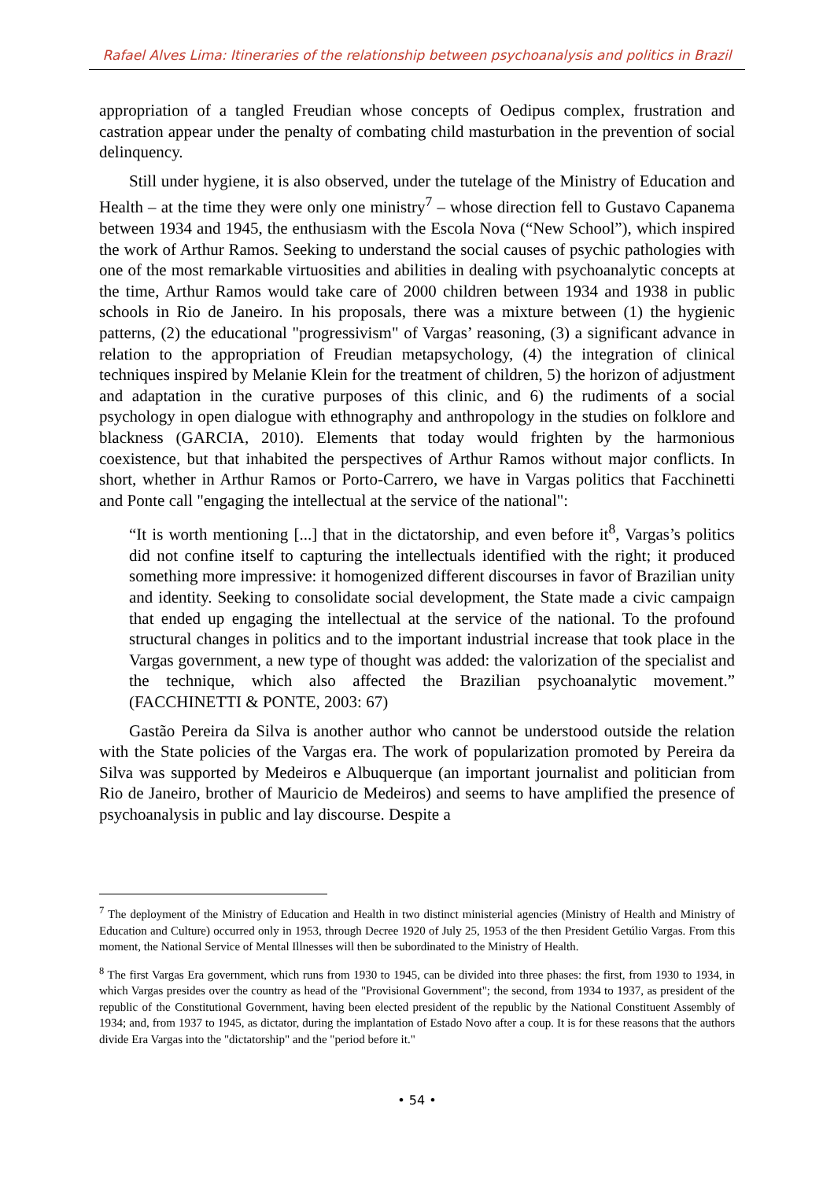Rafael Alves Lima: Itineraries of the relationship between psychoanalysis and politics in Brazil
appropriation of a tangled Freudian whose concepts of Oedipus complex, frustration and castration appear under the penalty of combating child masturbation in the prevention of social delinquency.
Still under hygiene, it is also observed, under the tutelage of the Ministry of Education and Health – at the time they were only one ministry<sup>7</sup> – whose direction fell to Gustavo Capanema between 1934 and 1945, the enthusiasm with the Escola Nova (“New School”), which inspired the work of Arthur Ramos. Seeking to understand the social causes of psychic pathologies with one of the most remarkable virtuosities and abilities in dealing with psychoanalytic concepts at the time, Arthur Ramos would take care of 2000 children between 1934 and 1938 in public schools in Rio de Janeiro. In his proposals, there was a mixture between (1) the hygienic patterns, (2) the educational "progressivism" of Vargas’ reasoning, (3) a significant advance in relation to the appropriation of Freudian metapsychology, (4) the integration of clinical techniques inspired by Melanie Klein for the treatment of children, 5) the horizon of adjustment and adaptation in the curative purposes of this clinic, and 6) the rudiments of a social psychology in open dialogue with ethnography and anthropology in the studies on folklore and blackness (GARCIA, 2010). Elements that today would frighten by the harmonious coexistence, but that inhabited the perspectives of Arthur Ramos without major conflicts. In short, whether in Arthur Ramos or Porto-Carrero, we have in Vargas politics that Facchinetti and Ponte call "engaging the intellectual at the service of the national":
“It is worth mentioning [...] that in the dictatorship, and even before it<sup>8</sup>, Vargas’s politics did not confine itself to capturing the intellectuals identified with the right; it produced something more impressive: it homogenized different discourses in favor of Brazilian unity and identity. Seeking to consolidate social development, the State made a civic campaign that ended up engaging the intellectual at the service of the national. To the profound structural changes in politics and to the important industrial increase that took place in the Vargas government, a new type of thought was added: the valorization of the specialist and the technique, which also affected the Brazilian psychoanalytic movement.” (FACCHINETTI & PONTE, 2003: 67)
Gastão Pereira da Silva is another author who cannot be understood outside the relation with the State policies of the Vargas era. The work of popularization promoted by Pereira da Silva was supported by Medeiros e Albuquerque (an important journalist and politician from Rio de Janeiro, brother of Mauricio de Medeiros) and seems to have amplified the presence of psychoanalysis in public and lay discourse. Despite a
<sup>7</sup> The deployment of the Ministry of Education and Health in two distinct ministerial agencies (Ministry of Health and Ministry of Education and Culture) occurred only in 1953, through Decree 1920 of July 25, 1953 of the then President Getúlio Vargas. From this moment, the National Service of Mental Illnesses will then be subordinated to the Ministry of Health.
<sup>8</sup> The first Vargas Era government, which runs from 1930 to 1945, can be divided into three phases: the first, from 1930 to 1934, in which Vargas presides over the country as head of the "Provisional Government"; the second, from 1934 to 1937, as president of the republic of the Constitutional Government, having been elected president of the republic by the National Constituent Assembly of 1934; and, from 1937 to 1945, as dictator, during the implantation of Estado Novo after a coup. It is for these reasons that the authors divide Era Vargas into the "dictatorship" and the "period before it."
• 54 •